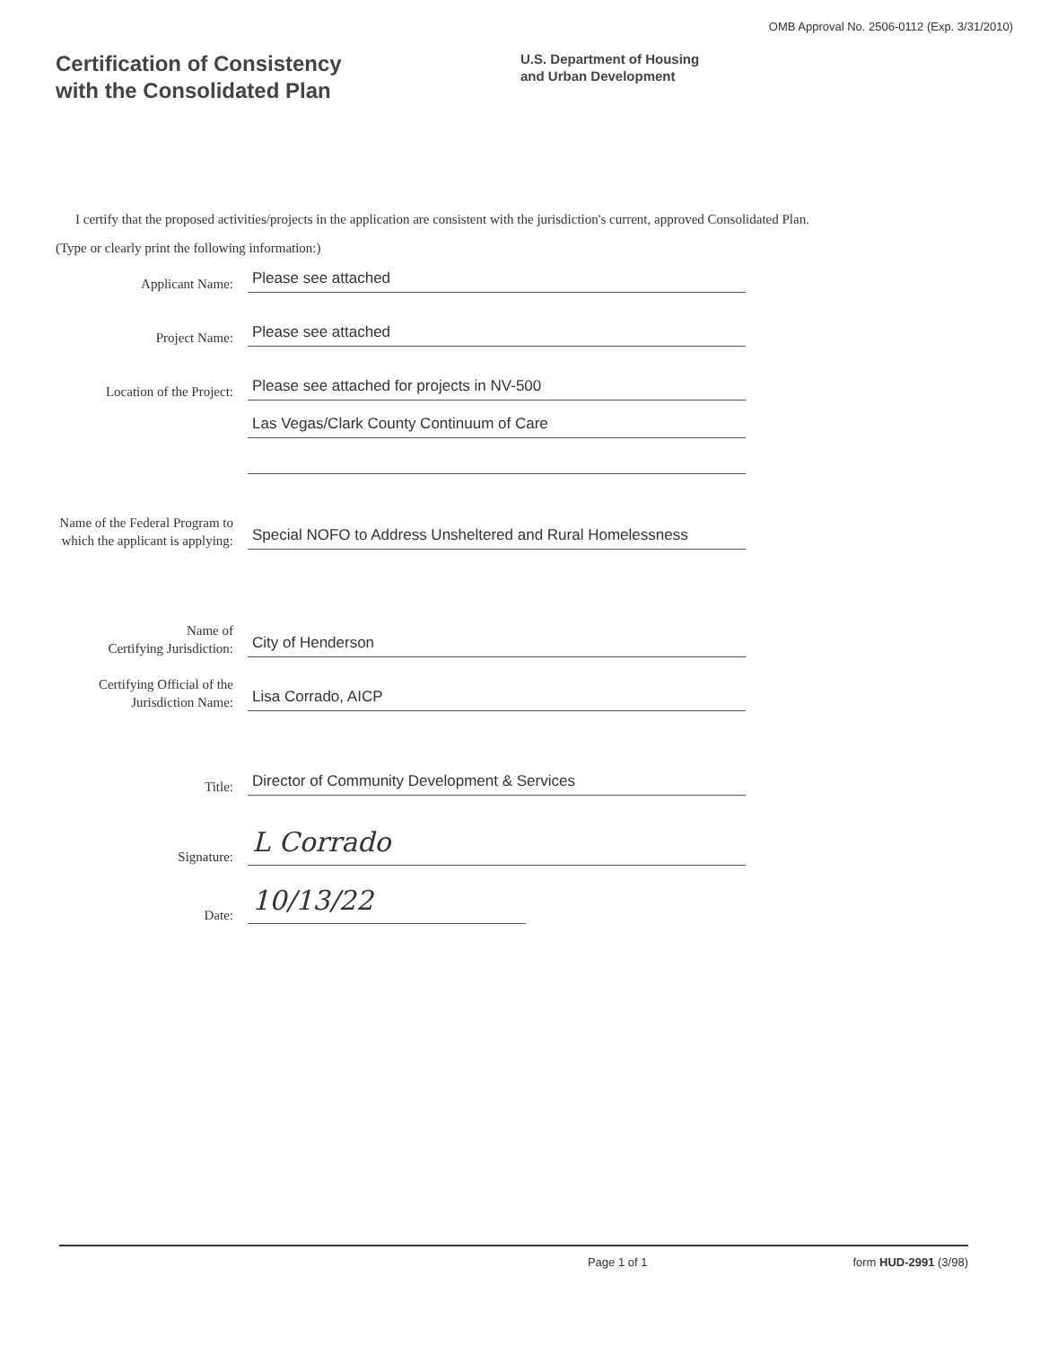OMB Approval No. 2506-0112 (Exp. 3/31/2010)
Certification of Consistency
with the Consolidated Plan
U.S. Department of Housing
and Urban Development
I certify that the proposed activities/projects in the application are consistent with the jurisdiction's current, approved Consolidated Plan.
(Type or clearly print the following information:)
Applicant Name:
Please see attached
Project Name:
Please see attached
Location of the Project:
Please see attached for projects in NV-500
Las Vegas/Clark County Continuum of Care
Name of the Federal Program to which the applicant is applying:
Special NOFO to Address Unsheltered and Rural Homelessness
Name of
Certifying Jurisdiction:
City of Henderson
Certifying Official of the Jurisdiction Name:
Lisa Corrado, AICP
Title:
Director of Community Development & Services
Signature:
L Corrado
Date:
10/13/22
Page 1 of 1 form HUD-2991 (3/98)